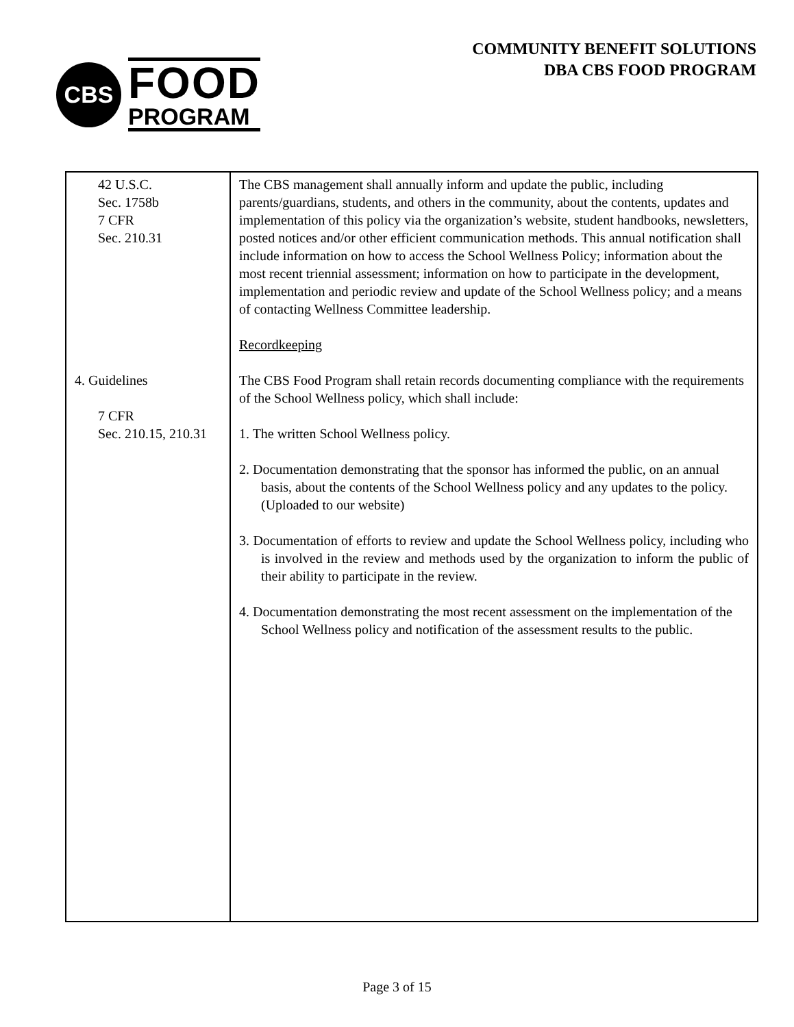CBS
FOOD
PROGRAM
COMMUNITY BENEFIT SOLUTIONS
DBA CBS FOOD PROGRAM
| 42 U.S.C. Sec. 1758b 7 CFR Sec. 210.31 4. Guidelines 7 CFR Sec. 210.15, 210.31 | The CBS management shall annually inform and update the public, including parents/guardians, students, and others in the community, about the contents, updates and implementation of this policy via the organization’s website, student handbooks, newsletters, posted notices and/or other efficient communication methods. This annual notification shall include information on how to access the School Wellness Policy; information about the most recent triennial assessment; information on how to participate in the development, implementation and periodic review and update of the School Wellness policy; and a means of contacting Wellness Committee leadership. Recordkeeping The CBS Food Program shall retain records documenting compliance with the requirements of the School Wellness policy, which shall include: 1. The written School Wellness policy. 2. Documentation demonstrating that the sponsor has informed the public, on an annual basis, about the contents of the School Wellness policy and any updates to the policy. (Uploaded to our website) 3. Documentation of efforts to review and update the School Wellness policy, including who is involved in the review and methods used by the organization to inform the public of their ability to participate in the review. 4. Documentation demonstrating the most recent assessment on the implementation of the School Wellness policy and notification of the assessment results to the public. |
Page 3 of 15